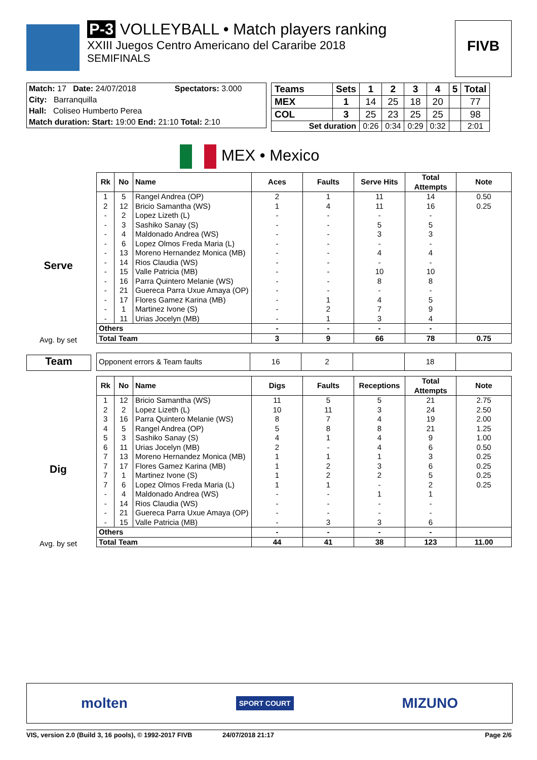P-3 VOLLEYBALL • Match players ranking
XXIII Juegos Centro Americano del Cararibe 2018
SEMIFINALS
FIVB
| Match: 17 Date: 24/07/2018 | Spectators: 3.000 |
| City: Barranquilla | |
| Hall: Coliseo Humberto Perea | |
| Match duration: Start: 19:00 End: 21:10 Total: 2:10 | |
| Teams | Sets | 1 | 2 | 3 | 4 | 5 | Total |
| --- | --- | --- | --- | --- | --- | --- | --- |
| MEX | 1 | 14 | 25 | 18 | 20 | | 77 |
| COL | 3 | 25 | 23 | 25 | 25 | | 98 |
| Set duration | | 0:26 | 0:34 | 0:29 | 0:32 | | 2:01 |
MEX • Mexico
Serve
Avg. by set
| Rk | No | Name | Aces | Faults | Serve Hits | Total Attempts | Note |
| --- | --- | --- | --- | --- | --- | --- | --- |
| 1 | 5 | Rangel Andrea (OP) | 2 | 1 | 11 | 14 | 0.50 |
| 2 | 12 | Bricio Samantha (WS) | 1 | 4 | 11 | 16 | 0.25 |
| - | 2 | Lopez Lizeth (L) | - | - | - | - | |
| - | 3 | Sashiko Sanay (S) | - | - | 5 | 5 | |
| - | 4 | Maldonado Andrea (WS) | - | - | 3 | 3 | |
| - | 6 | Lopez Olmos Freda Maria (L) | - | - | - | - | |
| - | 13 | Moreno Hernandez Monica (MB) | - | - | 4 | 4 | |
| - | 14 | Rios Claudia (WS) | - | - | - | - | |
| - | 15 | Valle Patricia (MB) | - | - | 10 | 10 | |
| - | 16 | Parra Quintero Melanie (WS) | - | - | 8 | 8 | |
| - | 21 | Guereca Parra Uxue Amaya (OP) | - | - | - | - | |
| - | 17 | Flores Gamez Karina (MB) | - | 1 | 4 | 5 | |
| - | 1 | Martinez Ivone (S) | - | 2 | 7 | 9 | |
| - | 11 | Urias Jocelyn (MB) | - | 1 | 3 | 4 | |
| Others | | | - | - | - | - | |
| Total Team | | | 3 | 9 | 66 | 78 | 0.75 |
Team
| Opponent errors & Team faults | 16 | 2 | | 18 | |
Dig
Avg. by set
| Rk | No | Name | Digs | Faults | Receptions | Total Attempts | Note |
| --- | --- | --- | --- | --- | --- | --- | --- |
| 1 | 12 | Bricio Samantha (WS) | 11 | 5 | 5 | 21 | 2.75 |
| 2 | 2 | Lopez Lizeth (L) | 10 | 11 | 3 | 24 | 2.50 |
| 3 | 16 | Parra Quintero Melanie (WS) | 8 | 7 | 4 | 19 | 2.00 |
| 4 | 5 | Rangel Andrea (OP) | 5 | 8 | 8 | 21 | 1.25 |
| 5 | 3 | Sashiko Sanay (S) | 4 | 1 | 4 | 9 | 1.00 |
| 6 | 11 | Urias Jocelyn (MB) | 2 | - | 4 | 6 | 0.50 |
| 7 | 13 | Moreno Hernandez Monica (MB) | 1 | 1 | 1 | 3 | 0.25 |
| 7 | 17 | Flores Gamez Karina (MB) | 1 | 2 | 3 | 6 | 0.25 |
| 7 | 1 | Martinez Ivone (S) | 1 | 2 | 2 | 5 | 0.25 |
| 7 | 6 | Lopez Olmos Freda Maria (L) | 1 | 1 | - | 2 | 0.25 |
| - | 4 | Maldonado Andrea (WS) | - | - | 1 | 1 | |
| - | 14 | Rios Claudia (WS) | - | - | - | - | |
| - | 21 | Guereca Parra Uxue Amaya (OP) | - | - | - | - | |
| - | 15 | Valle Patricia (MB) | - | 3 | 3 | 6 | |
| Others | | | - | - | - | - | |
| Total Team | | | 44 | 41 | 38 | 123 | 11.00 |
molten SPORT COURT MIZUNO
VIS, version 2.0 (Build 3, 16 pools), © 1992-2017 FIVB 24/07/2018 21:17 Page 2/6